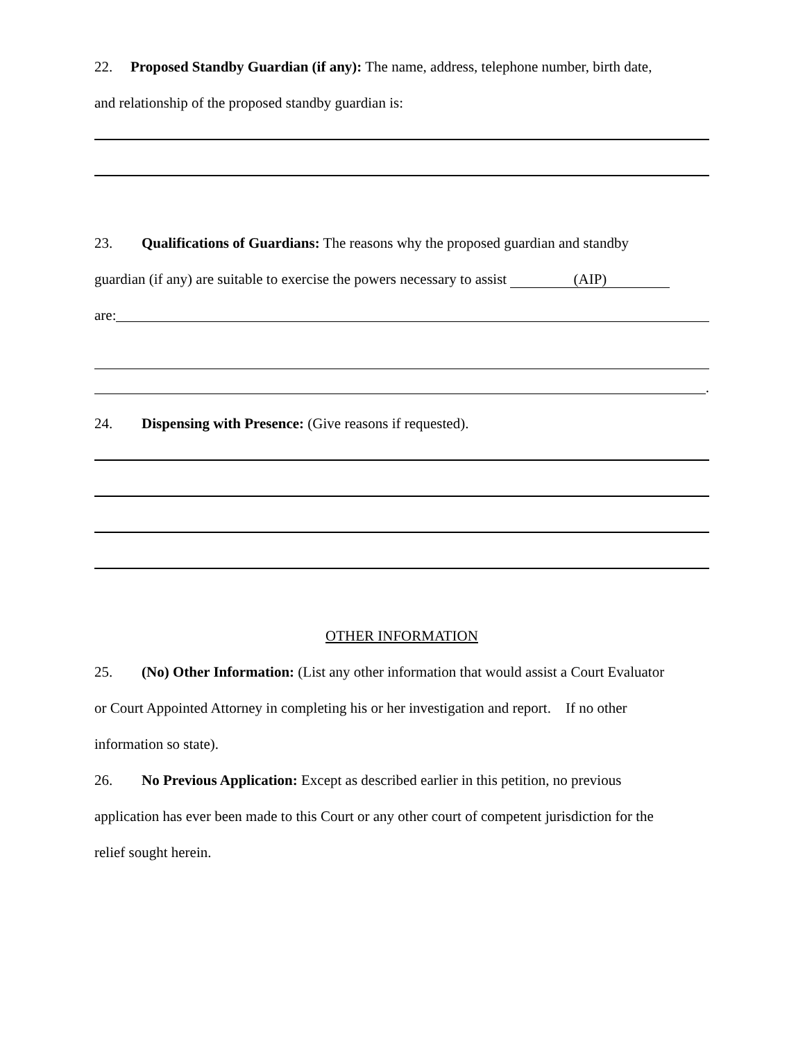22. Proposed Standby Guardian (if any): The name, address, telephone number, birth date,
and relationship of the proposed standby guardian is:
23. Qualifications of Guardians: The reasons why the proposed guardian and standby
guardian (if any) are suitable to exercise the powers necessary to assist (AIP)
are:
.
24. Dispensing with Presence: (Give reasons if requested).
OTHER INFORMATION
25. (No) Other Information: (List any other information that would assist a Court Evaluator
or Court Appointed Attorney in completing his or her investigation and report. If no other
information so state).
26. No Previous Application: Except as described earlier in this petition, no previous
application has ever been made to this Court or any other court of competent jurisdiction for the
relief sought herein.